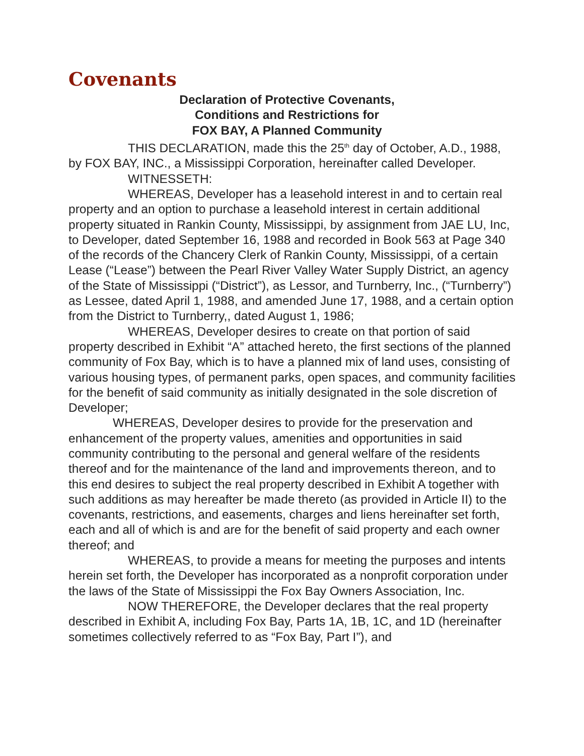Covenants
Declaration of Protective Covenants,
Conditions and Restrictions for
FOX BAY, A Planned Community
THIS DECLARATION, made this the 25<sup>th</sup> day of October, A.D., 1988, by FOX BAY, INC., a Mississippi Corporation, hereinafter called Developer.
WITNESSETH:
WHEREAS, Developer has a leasehold interest in and to certain real property and an option to purchase a leasehold interest in certain additional property situated in Rankin County, Mississippi, by assignment from JAE LU, Inc, to Developer, dated September 16, 1988 and recorded in Book 563 at Page 340 of the records of the Chancery Clerk of Rankin County, Mississippi, of a certain Lease (“Lease”) between the Pearl River Valley Water Supply District, an agency of the State of Mississippi (“District”), as Lessor, and Turnberry, Inc., (“Turnberry”) as Lessee, dated April 1, 1988, and amended June 17, 1988, and a certain option from the District to Turnberry,, dated August 1, 1986;
WHEREAS, Developer desires to create on that portion of said property described in Exhibit “A” attached hereto, the first sections of the planned community of Fox Bay, which is to have a planned mix of land uses, consisting of various housing types, of permanent parks, open spaces, and community facilities for the benefit of said community as initially designated in the sole discretion of Developer;
WHEREAS, Developer desires to provide for the preservation and enhancement of the property values, amenities and opportunities in said community contributing to the personal and general welfare of the residents thereof and for the maintenance of the land and improvements thereon, and to this end desires to subject the real property described in Exhibit A together with such additions as may hereafter be made thereto (as provided in Article II) to the covenants, restrictions, and easements, charges and liens hereinafter set forth, each and all of which is and are for the benefit of said property and each owner thereof; and
WHEREAS, to provide a means for meeting the purposes and intents herein set forth, the Developer has incorporated as a nonprofit corporation under the laws of the State of Mississippi the Fox Bay Owners Association, Inc.
NOW THEREFORE, the Developer declares that the real property described in Exhibit A, including Fox Bay, Parts 1A, 1B, 1C, and 1D (hereinafter sometimes collectively referred to as “Fox Bay, Part I”), and